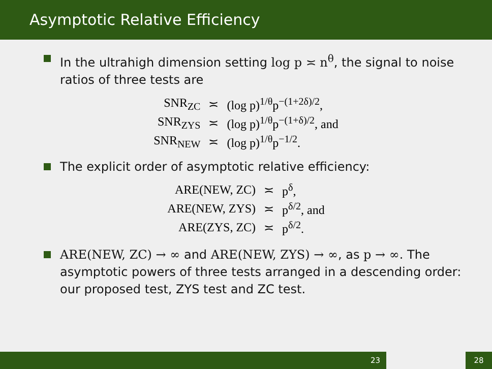Asymptotic Relative Efficiency
In the ultrahigh dimension setting log p ≍ n<sup>θ</sup>, the signal to noise ratios of three tests are
| SNR<sub>ZC</sub> | ≍ | (log p)<sup>1/θ</sup>p<sup>−(1+2δ)/2</sup>, |
| SNR<sub>ZYS</sub> | ≍ | (log p)<sup>1/θ</sup>p<sup>−(1+δ)/2</sup>, and |
| SNR<sub>NEW</sub> | ≍ | (log p)<sup>1/θ</sup>p<sup>−1/2</sup>. |
The explicit order of asymptotic relative efficiency:
| ARE(NEW, ZC) | ≍ | p<sup>δ</sup>, |
| ARE(NEW, ZYS) | ≍ | p<sup>δ/2</sup>, and |
| ARE(ZYS, ZC) | ≍ | p<sup>δ/2</sup>. |
ARE(NEW, ZC) → ∞ and ARE(NEW, ZYS) → ∞, as p → ∞. The asymptotic powers of three tests arranged in a descending order: our proposed test, ZYS test and ZC test.
23 28